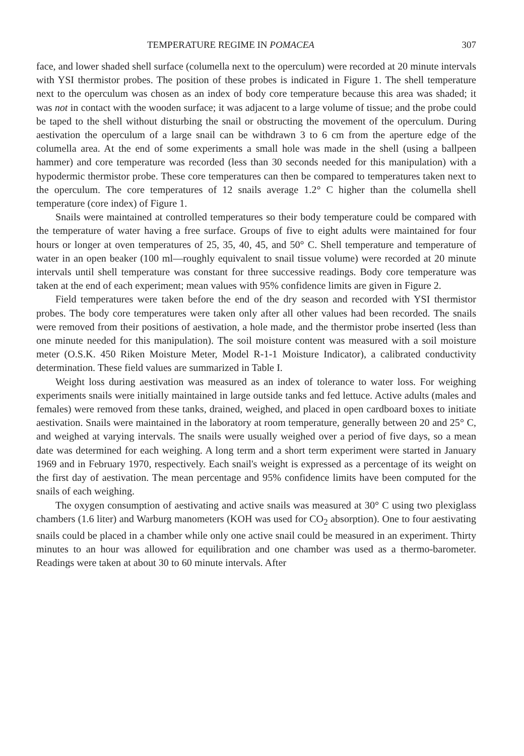TEMPERATURE REGIME IN POMACEA 307
face, and lower shaded shell surface (columella next to the operculum) were recorded at 20 minute intervals with YSI thermistor probes. The position of these probes is indicated in Figure 1. The shell temperature next to the operculum was chosen as an index of body core temperature because this area was shaded; it was not in contact with the wooden surface; it was adjacent to a large volume of tissue; and the probe could be taped to the shell without disturbing the snail or obstructing the movement of the operculum. During aestivation the operculum of a large snail can be withdrawn 3 to 6 cm from the aperture edge of the columella area. At the end of some experiments a small hole was made in the shell (using a ballpeen hammer) and core temperature was recorded (less than 30 seconds needed for this manipulation) with a hypodermic thermistor probe. These core temperatures can then be compared to temperatures taken next to the operculum. The core temperatures of 12 snails average 1.2° C higher than the columella shell temperature (core index) of Figure 1.
Snails were maintained at controlled temperatures so their body temperature could be compared with the temperature of water having a free surface. Groups of five to eight adults were maintained for four hours or longer at oven temperatures of 25, 35, 40, 45, and 50° C. Shell temperature and temperature of water in an open beaker (100 ml—roughly equivalent to snail tissue volume) were recorded at 20 minute intervals until shell temperature was constant for three successive readings. Body core temperature was taken at the end of each experiment; mean values with 95% confidence limits are given in Figure 2.
Field temperatures were taken before the end of the dry season and recorded with YSI thermistor probes. The body core temperatures were taken only after all other values had been recorded. The snails were removed from their positions of aestivation, a hole made, and the thermistor probe inserted (less than one minute needed for this manipulation). The soil moisture content was measured with a soil moisture meter (O.S.K. 450 Riken Moisture Meter, Model R-1-1 Moisture Indicator), a calibrated conductivity determination. These field values are summarized in Table I.
Weight loss during aestivation was measured as an index of tolerance to water loss. For weighing experiments snails were initially maintained in large outside tanks and fed lettuce. Active adults (males and females) were removed from these tanks, drained, weighed, and placed in open cardboard boxes to initiate aestivation. Snails were maintained in the laboratory at room temperature, generally between 20 and 25° C, and weighed at varying intervals. The snails were usually weighed over a period of five days, so a mean date was determined for each weighing. A long term and a short term experiment were started in January 1969 and in February 1970, respectively. Each snail's weight is expressed as a percentage of its weight on the first day of aestivation. The mean percentage and 95% confidence limits have been computed for the snails of each weighing.
The oxygen consumption of aestivating and active snails was measured at 30° C using two plexiglass chambers (1.6 liter) and Warburg manometers (KOH was used for CO<sub>2</sub> absorption). One to four aestivating snails could be placed in a chamber while only one active snail could be measured in an experiment. Thirty minutes to an hour was allowed for equilibration and one chamber was used as a thermo-barometer. Readings were taken at about 30 to 60 minute intervals. After